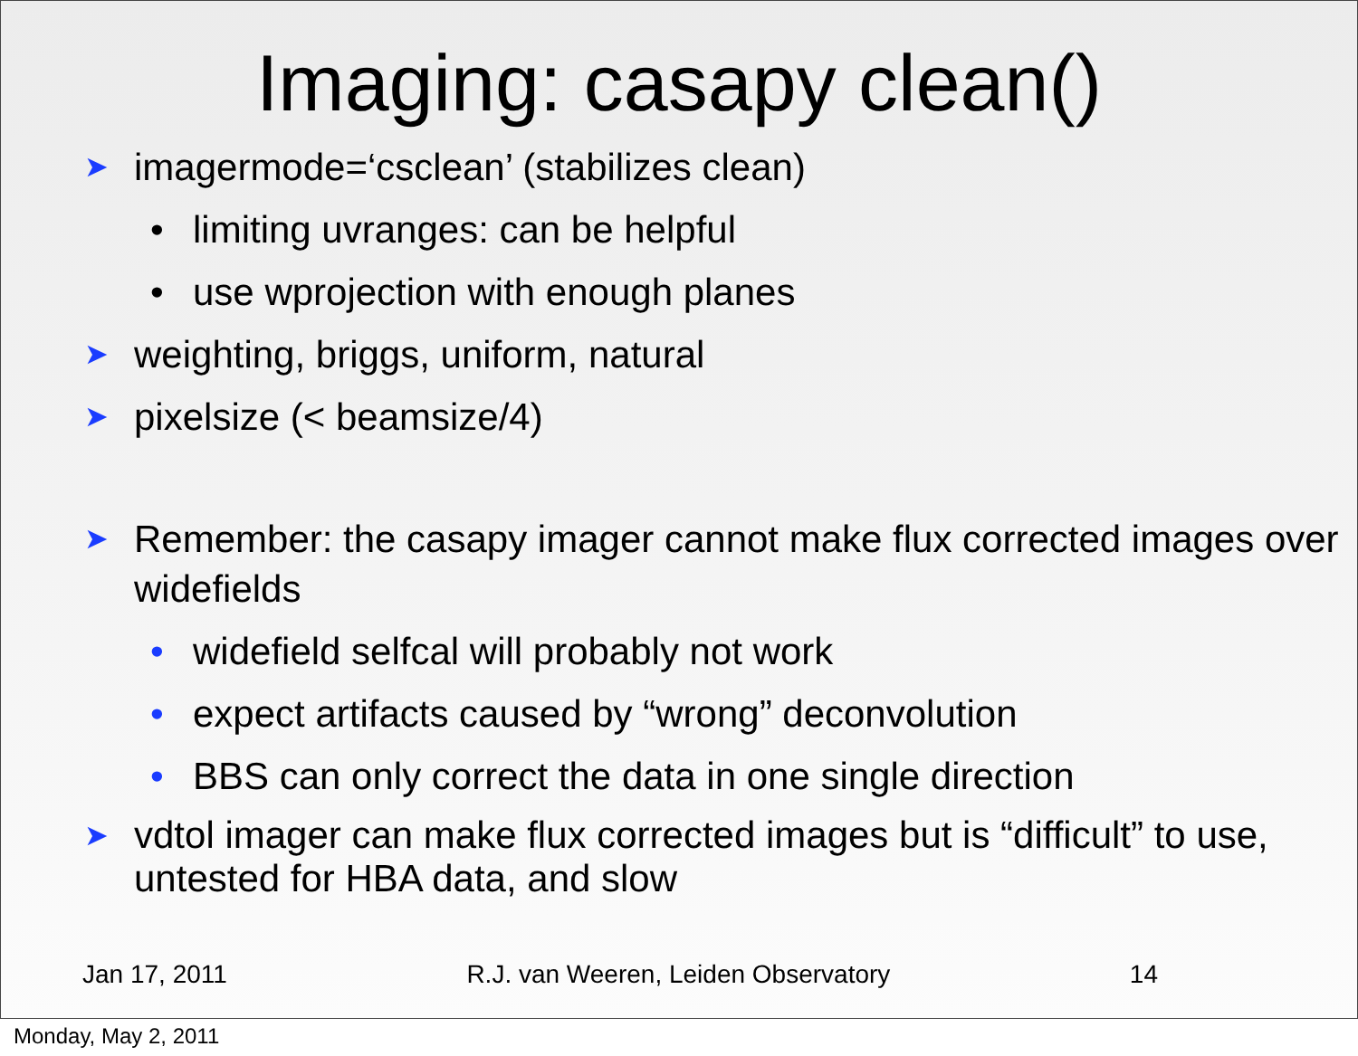Imaging: casapy clean()
➤ imagermode=‘csclean’ (stabilizes clean)
• limiting uvranges: can be helpful
• use wprojection with enough planes
➤ weighting, briggs, uniform, natural
➤ pixelsize (< beamsize/4)
➤ Remember: the casapy imager cannot make flux corrected images over widefields
• widefield selfcal will probably not work
• expect artifacts caused by “wrong” deconvolution
• BBS can only correct the data in one single direction
➤ vdtol imager can make flux corrected images but is “difficult” to use, untested for HBA data, and slow
Jan 17, 2011 R.J. van Weeren, Leiden Observatory 14
Monday, May 2, 2011